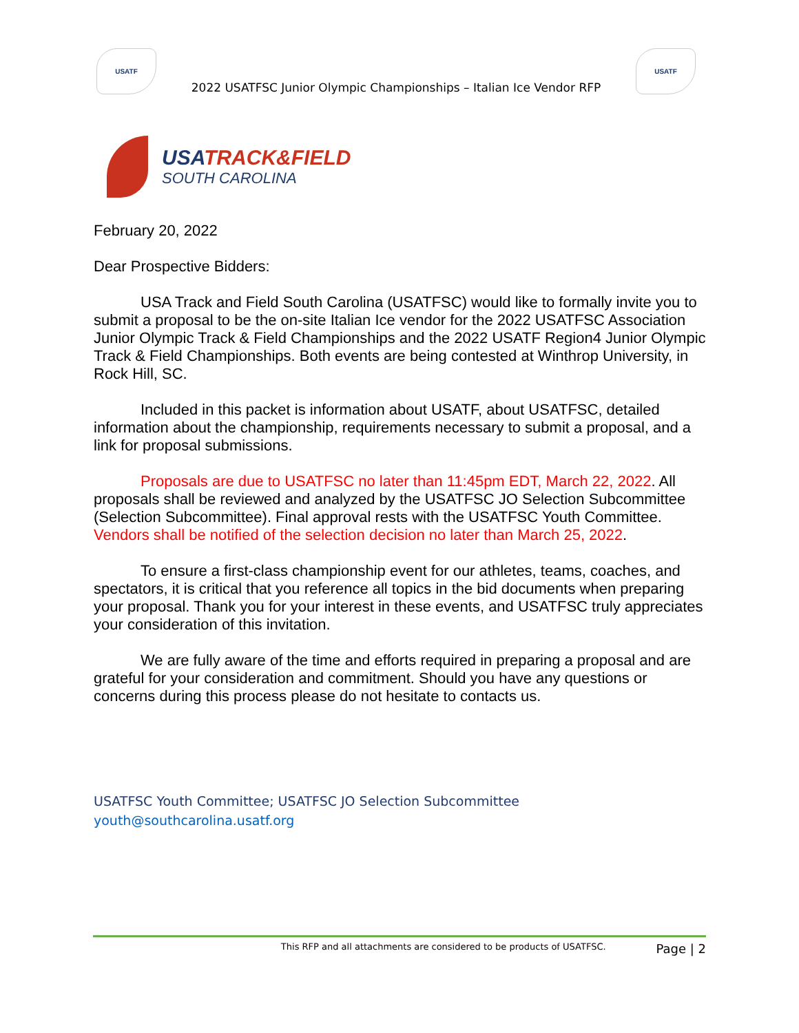USATF
2022 USATFSC Junior Olympic Championships – Italian Ice Vendor RFP
USATF
USATRACK&FIELD
SOUTH CAROLINA
February 20, 2022
Dear Prospective Bidders:
USA Track and Field South Carolina (USATFSC) would like to formally invite you to submit a proposal to be the on-site Italian Ice vendor for the 2022 USATFSC Association Junior Olympic Track & Field Championships and the 2022 USATF Region4 Junior Olympic Track & Field Championships. Both events are being contested at Winthrop University, in Rock Hill, SC.
Included in this packet is information about USATF, about USATFSC, detailed information about the championship, requirements necessary to submit a proposal, and a link for proposal submissions.
Proposals are due to USATFSC no later than 11:45pm EDT, March 22, 2022. All proposals shall be reviewed and analyzed by the USATFSC JO Selection Subcommittee (Selection Subcommittee). Final approval rests with the USATFSC Youth Committee. Vendors shall be notified of the selection decision no later than March 25, 2022.
To ensure a first-class championship event for our athletes, teams, coaches, and spectators, it is critical that you reference all topics in the bid documents when preparing your proposal. Thank you for your interest in these events, and USATFSC truly appreciates your consideration of this invitation.
We are fully aware of the time and efforts required in preparing a proposal and are grateful for your consideration and commitment. Should you have any questions or concerns during this process please do not hesitate to contacts us.
USATFSC Youth Committee; USATFSC JO Selection Subcommittee
youth@southcarolina.usatf.org
This RFP and all attachments are considered to be products of USATFSC. Page | 2